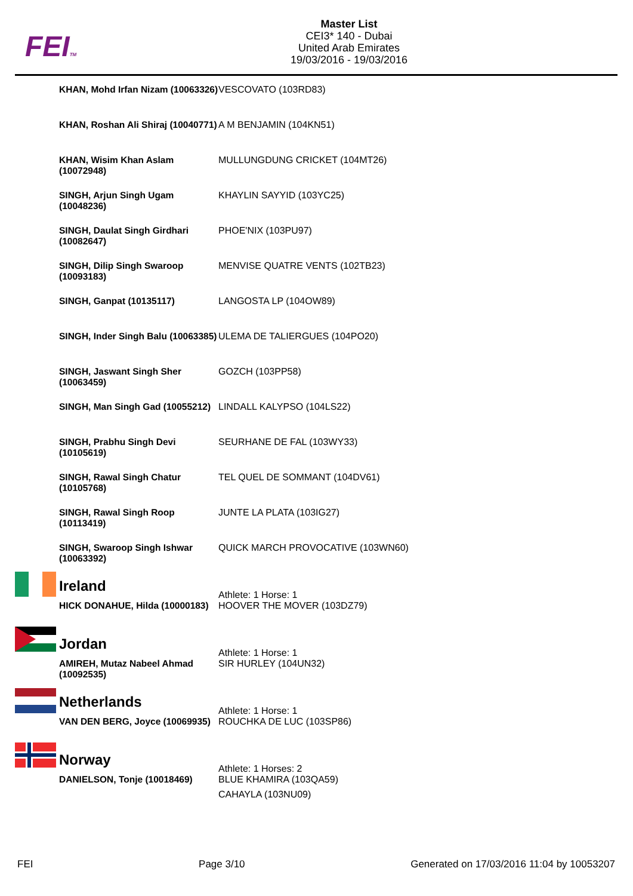FEITM
Master List
CEI3* 140 - Dubai
United Arab Emirates
19/03/2016 - 19/03/2016
| KHAN, Mohd Irfan Nizam (10063326) | VESCOVATO (103RD83) |
| KHAN, Roshan Ali Shiraj (10040771) | A M BENJAMIN (104KN51) |
| KHAN, Wisim Khan Aslam (10072948) | MULLUNGDUNG CRICKET (104MT26) |
| SINGH, Arjun Singh Ugam (10048236) | KHAYLIN SAYYID (103YC25) |
| SINGH, Daulat Singh Girdhari (10082647) | PHOE'NIX (103PU97) |
| SINGH, Dilip Singh Swaroop (10093183) | MENVISE QUATRE VENTS (102TB23) |
| SINGH, Ganpat (10135117) | LANGOSTA LP (104OW89) |
| SINGH, Inder Singh Balu (10063385) | ULEMA DE TALIERGUES (104PO20) |
| SINGH, Jaswant Singh Sher (10063459) | GOZCH (103PP58) |
| SINGH, Man Singh Gad (10055212) | LINDALL KALYPSO (104LS22) |
| SINGH, Prabhu Singh Devi (10105619) | SEURHANE DE FAL (103WY33) |
| SINGH, Rawal Singh Chatur (10105768) | TEL QUEL DE SOMMANT (104DV61) |
| SINGH, Rawal Singh Roop (10113419) | JUNTE LA PLATA (103IG27) |
| SINGH, Swaroop Singh Ishwar (10063392) | QUICK MARCH PROVOCATIVE (103WN60) |
| Ireland | Athlete: 1 Horse: 1 |
| HICK DONAHUE, Hilda (10000183) | HOOVER THE MOVER (103DZ79) |
| Jordan | Athlete: 1 Horse: 1 |
| AMIREH, Mutaz Nabeel Ahmad (10092535) | SIR HURLEY (104UN32) |
| Netherlands | Athlete: 1 Horse: 1 |
| VAN DEN BERG, Joyce (10069935) | ROUCHKA DE LUC (103SP86) |
| Norway | Athlete: 1 Horses: 2 |
| DANIELSON, Tonje (10018469) | BLUE KHAMIRA (103QA59) CAHAYLA (103NU09) |
FEI Page 3/10 Generated on 17/03/2016 11:04 by 10053207